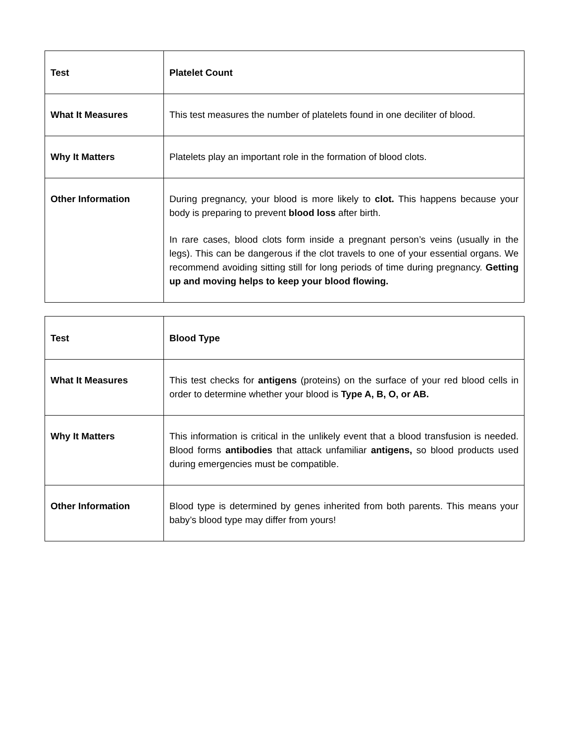| Test | Platelet Count |
| What It Measures | This test measures the number of platelets found in one deciliter of blood. |
| Why It Matters | Platelets play an important role in the formation of blood clots. |
| Other Information | During pregnancy, your blood is more likely to clot. This happens because your body is preparing to prevent blood loss after birth. In rare cases, blood clots form inside a pregnant person’s veins (usually in the legs). This can be dangerous if the clot travels to one of your essential organs. We recommend avoiding sitting still for long periods of time during pregnancy. Getting up and moving helps to keep your blood flowing. |
| Test | Blood Type |
| What It Measures | This test checks for antigens (proteins) on the surface of your red blood cells in order to determine whether your blood is Type A, B, O, or AB. |
| Why It Matters | This information is critical in the unlikely event that a blood transfusion is needed. Blood forms antibodies that attack unfamiliar antigens, so blood products used during emergencies must be compatible. |
| Other Information | Blood type is determined by genes inherited from both parents. This means your baby’s blood type may differ from yours! |